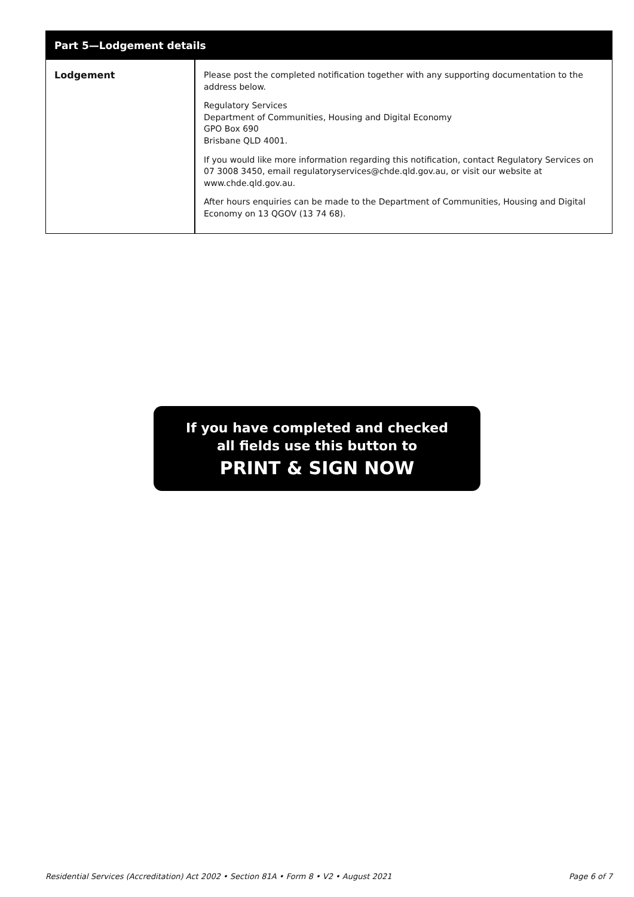| Part 5—Lodgement details | |
| --- | --- |
| Lodgement | Please post the completed notification together with any supporting documentation to the address below. Regulatory Services Department of Communities, Housing and Digital Economy GPO Box 690 Brisbane QLD 4001. If you would like more information regarding this notification, contact Regulatory Services on 07 3008 3450, email regulatoryservices@chde.qld.gov.au, or visit our website at www.chde.qld.gov.au . After hours enquiries can be made to the Department of Communities, Housing and Digital Economy on 13 QGOV (13 74 68). |
If you have completed and checked
all fields use this button to
PRINT & SIGN NOW
Residential Services (Accreditation) Act 2002 • Section 81A • Form 8 • V2 • August 2021 Page 6 of 7